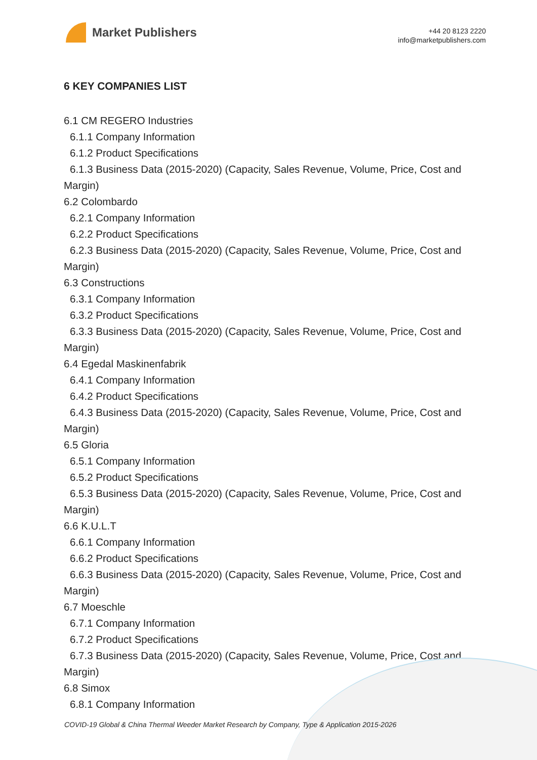Market Publishers
+44 20 8123 2220
info@marketpublishers.com
6 KEY COMPANIES LIST
6.1 CM REGERO Industries
6.1.1 Company Information
6.1.2 Product Specifications
6.1.3 Business Data (2015-2020) (Capacity, Sales Revenue, Volume, Price, Cost and
Margin)
6.2 Colombardo
6.2.1 Company Information
6.2.2 Product Specifications
6.2.3 Business Data (2015-2020) (Capacity, Sales Revenue, Volume, Price, Cost and
Margin)
6.3 Constructions
6.3.1 Company Information
6.3.2 Product Specifications
6.3.3 Business Data (2015-2020) (Capacity, Sales Revenue, Volume, Price, Cost and
Margin)
6.4 Egedal Maskinenfabrik
6.4.1 Company Information
6.4.2 Product Specifications
6.4.3 Business Data (2015-2020) (Capacity, Sales Revenue, Volume, Price, Cost and
Margin)
6.5 Gloria
6.5.1 Company Information
6.5.2 Product Specifications
6.5.3 Business Data (2015-2020) (Capacity, Sales Revenue, Volume, Price, Cost and
Margin)
6.6 K.U.L.T
6.6.1 Company Information
6.6.2 Product Specifications
6.6.3 Business Data (2015-2020) (Capacity, Sales Revenue, Volume, Price, Cost and
Margin)
6.7 Moeschle
6.7.1 Company Information
6.7.2 Product Specifications
6.7.3 Business Data (2015-2020) (Capacity, Sales Revenue, Volume, Price, Cost and
Margin)
6.8 Simox
6.8.1 Company Information
COVID-19 Global & China Thermal Weeder Market Research by Company, Type & Application 2015-2026